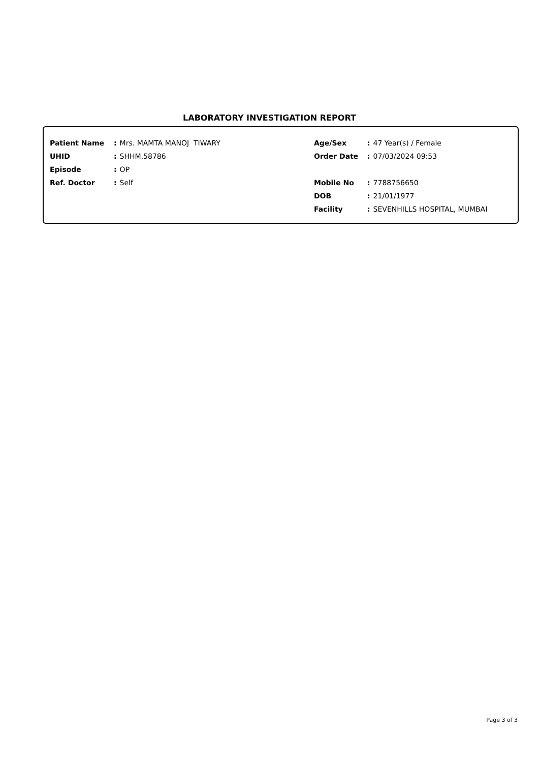LABORATORY INVESTIGATION REPORT
Patient Name: Mrs. MAMTA MANOJ TIWARY
UHID: SHHM.58786
Episode: OP
Ref. Doctor: Self
Age/Sex: 47 Year(s) / Female
Order Date: 07/03/2024 09:53
Mobile No: 7788756650
DOB: 21/01/1977
Facility: SEVENHILLS HOSPITAL, MUMBAI
.
Page 3 of 3